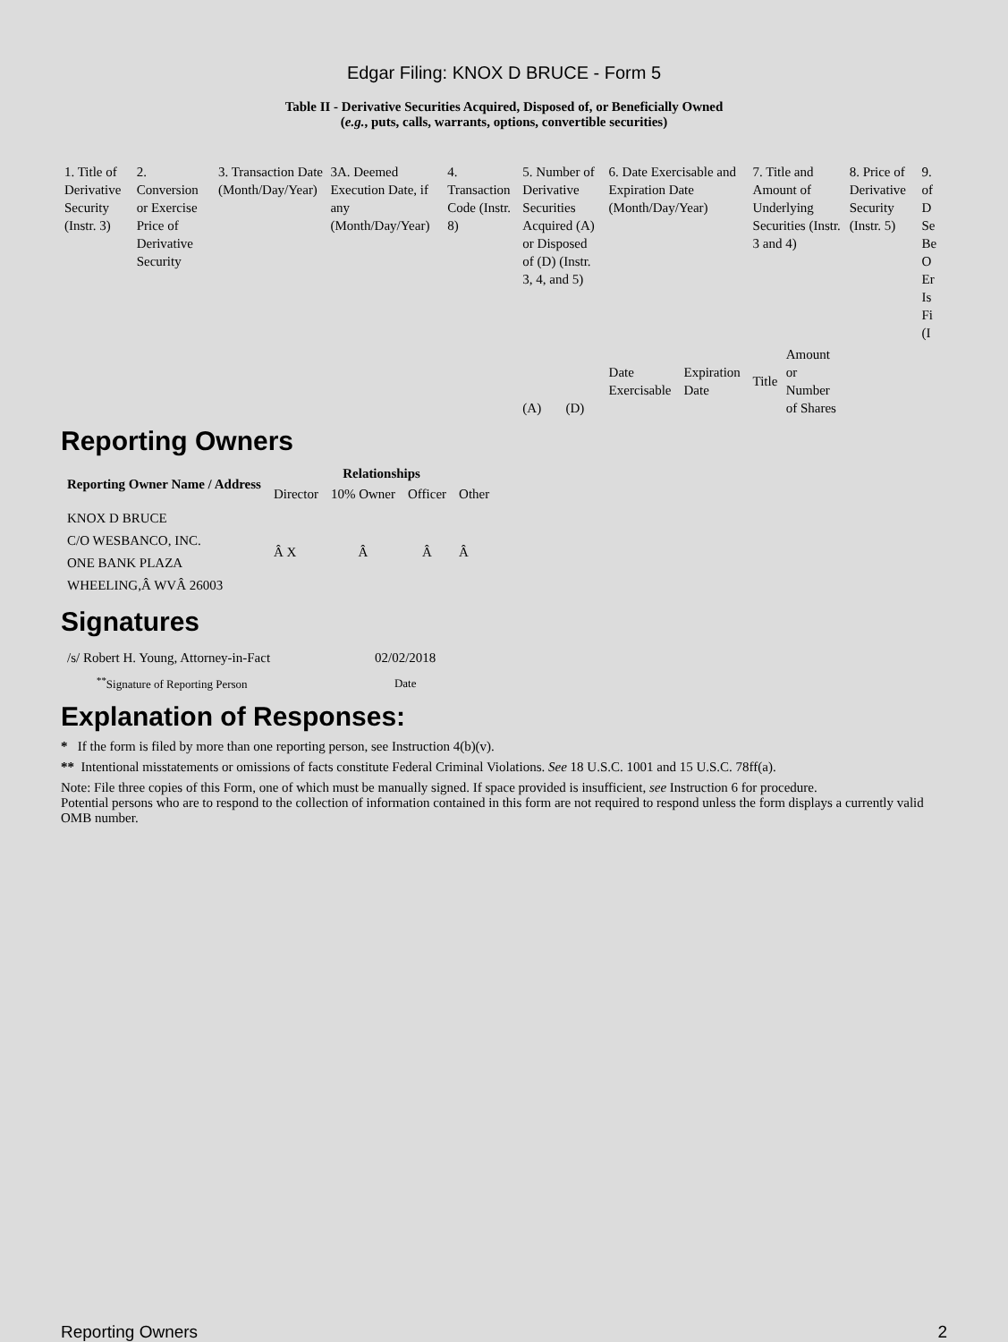Edgar Filing: KNOX D BRUCE - Form 5
Table II - Derivative Securities Acquired, Disposed of, or Beneficially Owned
(e.g., puts, calls, warrants, options, convertible securities)
| 1. Title of Derivative Security (Instr. 3) | 2. Conversion or Exercise Price of Derivative Security | 3. Transaction Date (Month/Day/Year) | 3A. Deemed Execution Date, if any (Month/Day/Year) | 4. Transaction Code (Instr. 8) | 5. Number of Derivative Securities Acquired (A) or Disposed of (D) (Instr. 3, 4, and 5) | | 6. Date Exercisable and Expiration Date (Month/Day/Year) | | 7. Title and Amount of Underlying Securities (Instr. 3 and 4) | | 8. Price of Derivative Security (Instr. 5) | 9. of D Se Be O Er Is Fi (I |
| | | | | | (A) | (D) | Date Exercisable | Expiration Date | Title | Amount or Number of Shares | | |
Reporting Owners
| Reporting Owner Name / Address | Relationships | | | |
| --- | --- | --- | --- | --- |
| | Director | 10% Owner | Officer | Other |
| KNOX D BRUCE C/O WESBANCO, INC. ONE BANK PLAZA WHEELING,Â WVÂ 26003 | Â X | Â | Â | Â |
Signatures
| /s/ Robert H. Young, Attorney-in-Fact | 02/02/2018 |
| <sup>**</sup> Signature of Reporting Person | Date |
Explanation of Responses:
* If the form is filed by more than one reporting person, see Instruction 4(b)(v).
** Intentional misstatements or omissions of facts constitute Federal Criminal Violations. See 18 U.S.C. 1001 and 15 U.S.C. 78ff(a).
Note: File three copies of this Form, one of which must be manually signed. If space provided is insufficient, see Instruction 6 for procedure.
Potential persons who are to respond to the collection of information contained in this form are not required to respond unless the form displays a currently valid OMB number.
Reporting Owners 2